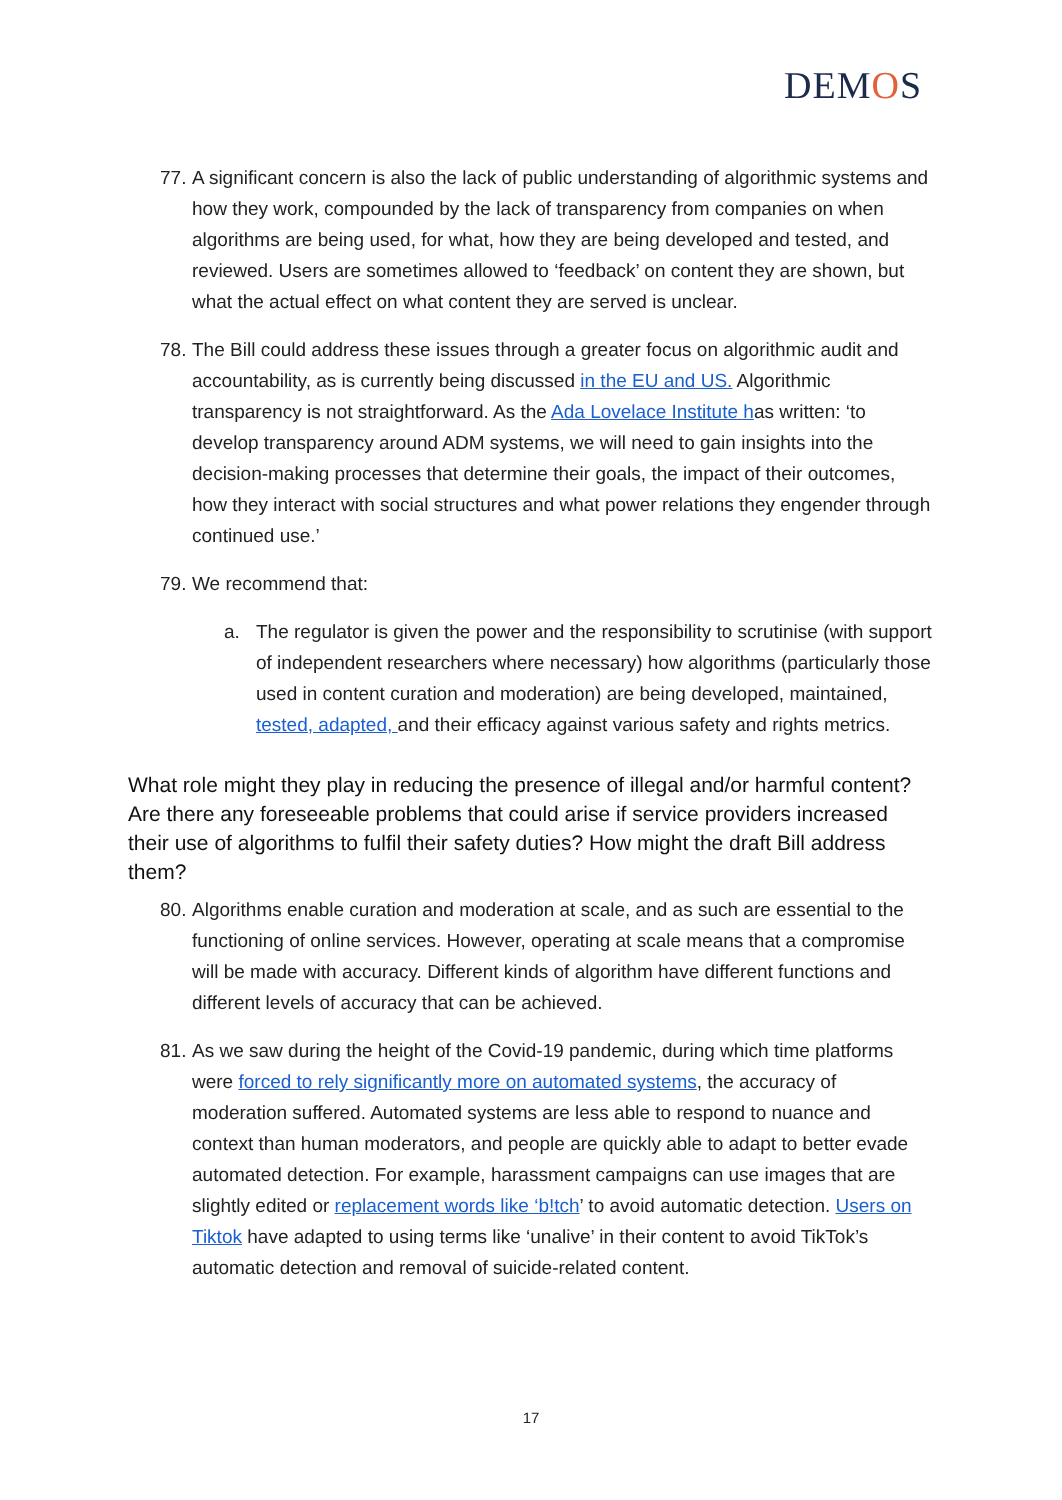DEMOS
77. A significant concern is also the lack of public understanding of algorithmic systems and how they work, compounded by the lack of transparency from companies on when algorithms are being used, for what, how they are being developed and tested, and reviewed. Users are sometimes allowed to ‘feedback’ on content they are shown, but what the actual effect on what content they are served is unclear.
78. The Bill could address these issues through a greater focus on algorithmic audit and accountability, as is currently being discussed in the EU and US. Algorithmic transparency is not straightforward. As the Ada Lovelace Institute has written: ‘to develop transparency around ADM systems, we will need to gain insights into the decision-making processes that determine their goals, the impact of their outcomes, how they interact with social structures and what power relations they engender through continued use.’
79. We recommend that:
a. The regulator is given the power and the responsibility to scrutinise (with support of independent researchers where necessary) how algorithms (particularly those used in content curation and moderation) are being developed, maintained, tested, adapted, and their efficacy against various safety and rights metrics.
What role might they play in reducing the presence of illegal and/or harmful content? Are there any foreseeable problems that could arise if service providers increased their use of algorithms to fulfil their safety duties? How might the draft Bill address them?
80. Algorithms enable curation and moderation at scale, and as such are essential to the functioning of online services. However, operating at scale means that a compromise will be made with accuracy. Different kinds of algorithm have different functions and different levels of accuracy that can be achieved.
81. As we saw during the height of the Covid-19 pandemic, during which time platforms were forced to rely significantly more on automated systems, the accuracy of moderation suffered. Automated systems are less able to respond to nuance and context than human moderators, and people are quickly able to adapt to better evade automated detection. For example, harassment campaigns can use images that are slightly edited or replacement words like ‘b!tch’ to avoid automatic detection. Users on Tiktok have adapted to using terms like ‘unalive’ in their content to avoid TikTok’s automatic detection and removal of suicide-related content.
17